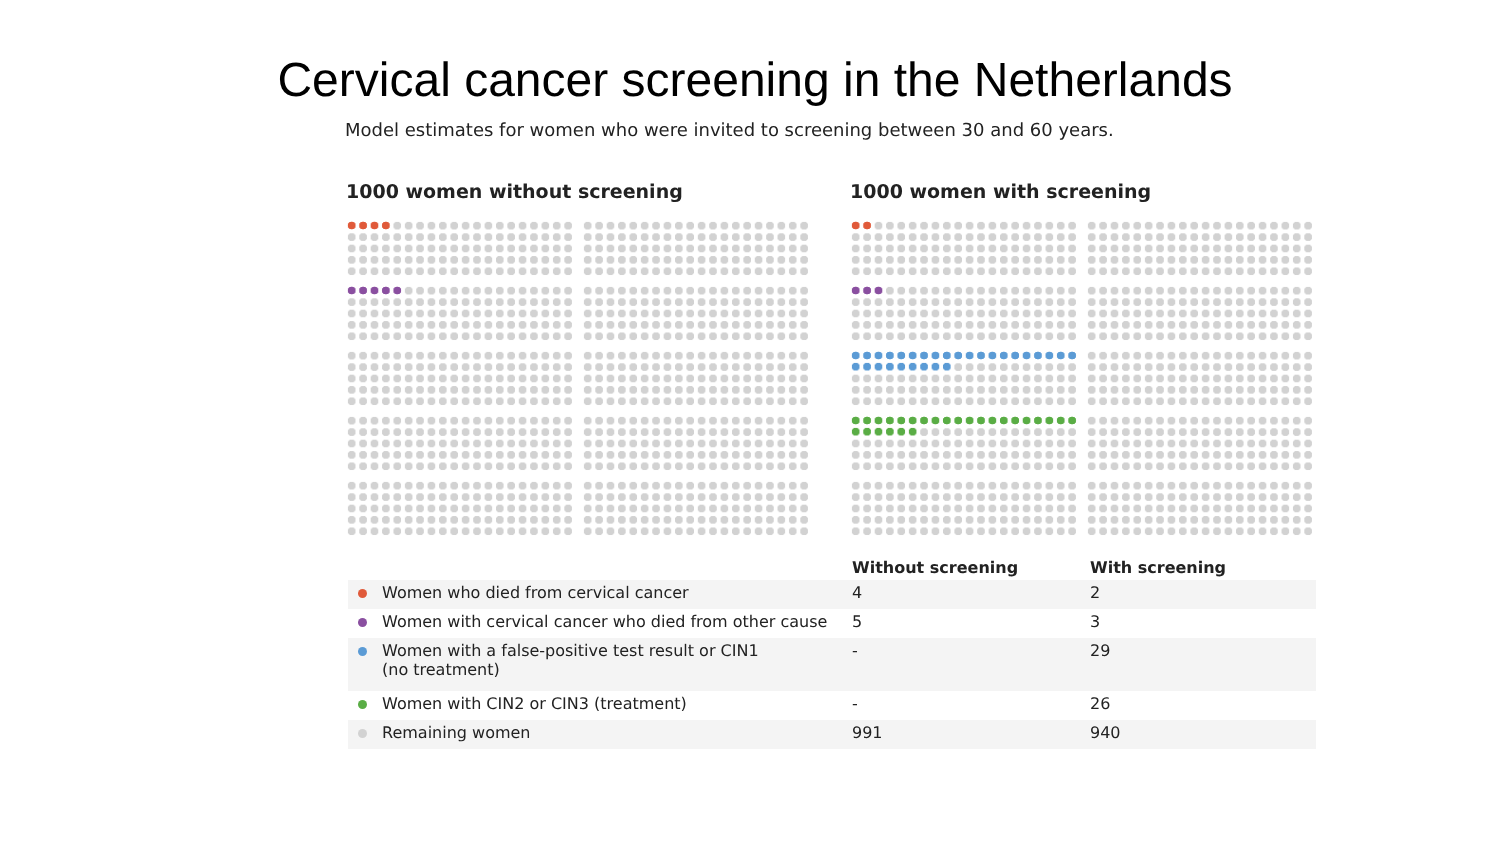Cervical cancer screening in the Netherlands
Model estimates for women who were invited to screening between 30 and 60 years.
1000 women without screening 1000 women with screening
| | Without screening | With screening |
| --- | --- | --- |
| Women who died from cervical cancer | 4 | 2 |
| Women with cervical cancer who died from other cause | 5 | 3 |
| Women with a false-positive test result or CIN1 (no treatment) | - | 29 |
| Women with CIN2 or CIN3 (treatment) | - | 26 |
| Remaining women | 991 | 940 |